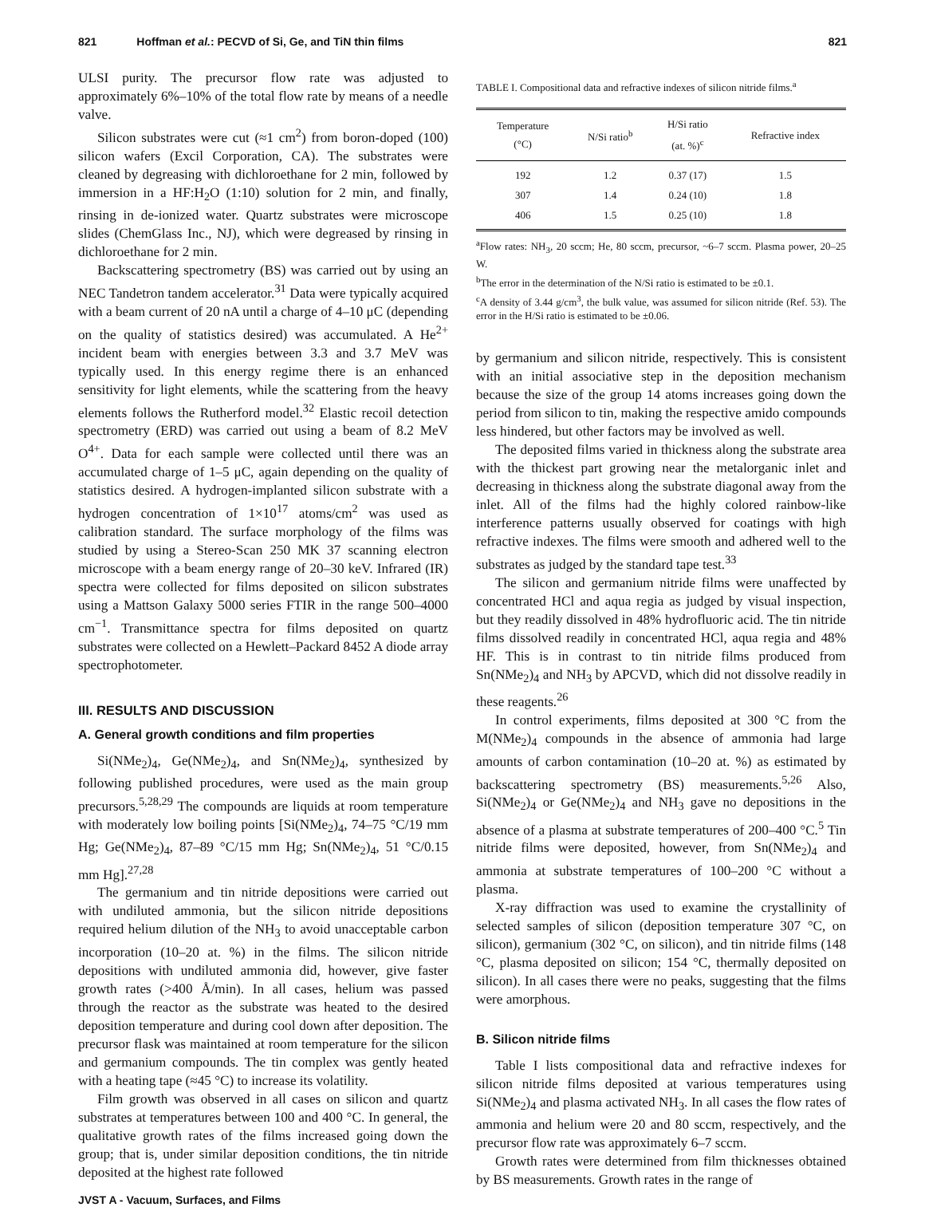821 Hoffman et al.: PECVD of Si, Ge, and TiN thin films 821
ULSI purity. The precursor flow rate was adjusted to approximately 6%–10% of the total flow rate by means of a needle valve.
Silicon substrates were cut (≈1 cm<sup>2</sup>) from boron-doped (100) silicon wafers (Excil Corporation, CA). The substrates were cleaned by degreasing with dichloroethane for 2 min, followed by immersion in a HF:H<sub>2</sub>O (1:10) solution for 2 min, and finally, rinsing in de-ionized water. Quartz substrates were microscope slides (ChemGlass Inc., NJ), which were degreased by rinsing in dichloroethane for 2 min.
Backscattering spectrometry (BS) was carried out by using an NEC Tandetron tandem accelerator.<sup>31</sup> Data were typically acquired with a beam current of 20 nA until a charge of 4–10 μC (depending on the quality of statistics desired) was accumulated. A He<sup>2+</sup> incident beam with energies between 3.3 and 3.7 MeV was typically used. In this energy regime there is an enhanced sensitivity for light elements, while the scattering from the heavy elements follows the Rutherford model.<sup>32</sup> Elastic recoil detection spectrometry (ERD) was carried out using a beam of 8.2 MeV O<sup>4+</sup>. Data for each sample were collected until there was an accumulated charge of 1–5 μC, again depending on the quality of statistics desired. A hydrogen-implanted silicon substrate with a hydrogen concentration of 1×10<sup>17</sup> atoms/cm<sup>2</sup> was used as calibration standard. The surface morphology of the films was studied by using a Stereo-Scan 250 MK 37 scanning electron microscope with a beam energy range of 20–30 keV. Infrared (IR) spectra were collected for films deposited on silicon substrates using a Mattson Galaxy 5000 series FTIR in the range 500–4000 cm<sup>−1</sup>. Transmittance spectra for films deposited on quartz substrates were collected on a Hewlett–Packard 8452 A diode array spectrophotometer.
III. RESULTS AND DISCUSSION
A. General growth conditions and film properties
Si(NMe<sub>2</sub>)<sub>4</sub>, Ge(NMe<sub>2</sub>)<sub>4</sub>, and Sn(NMe<sub>2</sub>)<sub>4</sub>, synthesized by following published procedures, were used as the main group precursors.<sup>5,28,29</sup> The compounds are liquids at room temperature with moderately low boiling points [Si(NMe<sub>2</sub>)<sub>4</sub>, 74–75 °C/19 mm Hg; Ge(NMe<sub>2</sub>)<sub>4</sub>, 87–89 °C/15 mm Hg; Sn(NMe<sub>2</sub>)<sub>4</sub>, 51 °C/0.15 mm Hg].<sup>27,28</sup>
The germanium and tin nitride depositions were carried out with undiluted ammonia, but the silicon nitride depositions required helium dilution of the NH<sub>3</sub> to avoid unacceptable carbon incorporation (10–20 at. %) in the films. The silicon nitride depositions with undiluted ammonia did, however, give faster growth rates (>400 Å/min). In all cases, helium was passed through the reactor as the substrate was heated to the desired deposition temperature and during cool down after deposition. The precursor flask was maintained at room temperature for the silicon and germanium compounds. The tin complex was gently heated with a heating tape (≈45 °C) to increase its volatility.
Film growth was observed in all cases on silicon and quartz substrates at temperatures between 100 and 400 °C. In general, the qualitative growth rates of the films increased going down the group; that is, under similar deposition conditions, the tin nitride deposited at the highest rate followed
TABLE I. Compositional data and refractive indexes of silicon nitride films.<sup>a</sup>
| Temperature (°C) | N/Si ratio<sup>b</sup> | H/Si ratio (at. %)<sup>c</sup> | Refractive index |
| --- | --- | --- | --- |
| 192 | 1.2 | 0.37 (17) | 1.5 |
| 307 | 1.4 | 0.24 (10) | 1.8 |
| 406 | 1.5 | 0.25 (10) | 1.8 |
<sup>a</sup> Flow rates: NH<sub>3</sub>, 20 sccm; He, 80 sccm, precursor, ~6–7 sccm. Plasma power, 20–25 W.
<sup>b</sup> The error in the determination of the N/Si ratio is estimated to be ±0.1.
<sup>c</sup> A density of 3.44 g/cm<sup>3</sup>, the bulk value, was assumed for silicon nitride (Ref. 53). The error in the H/Si ratio is estimated to be ±0.06.
by germanium and silicon nitride, respectively. This is consistent with an initial associative step in the deposition mechanism because the size of the group 14 atoms increases going down the period from silicon to tin, making the respective amido compounds less hindered, but other factors may be involved as well.
The deposited films varied in thickness along the substrate area with the thickest part growing near the metalorganic inlet and decreasing in thickness along the substrate diagonal away from the inlet. All of the films had the highly colored rainbow-like interference patterns usually observed for coatings with high refractive indexes. The films were smooth and adhered well to the substrates as judged by the standard tape test.<sup>33</sup>
The silicon and germanium nitride films were unaffected by concentrated HCl and aqua regia as judged by visual inspection, but they readily dissolved in 48% hydrofluoric acid. The tin nitride films dissolved readily in concentrated HCl, aqua regia and 48% HF. This is in contrast to tin nitride films produced from Sn(NMe<sub>2</sub>)<sub>4</sub> and NH<sub>3</sub> by APCVD, which did not dissolve readily in these reagents.<sup>26</sup>
In control experiments, films deposited at 300 °C from the M(NMe<sub>2</sub>)<sub>4</sub> compounds in the absence of ammonia had large amounts of carbon contamination (10–20 at. %) as estimated by backscattering spectrometry (BS) measurements.<sup>5,26</sup> Also, Si(NMe<sub>2</sub>)<sub>4</sub> or Ge(NMe<sub>2</sub>)<sub>4</sub> and NH<sub>3</sub> gave no depositions in the absence of a plasma at substrate temperatures of 200–400 °C.<sup>5</sup> Tin nitride films were deposited, however, from Sn(NMe<sub>2</sub>)<sub>4</sub> and ammonia at substrate temperatures of 100–200 °C without a plasma.
X-ray diffraction was used to examine the crystallinity of selected samples of silicon (deposition temperature 307 °C, on silicon), germanium (302 °C, on silicon), and tin nitride films (148 °C, plasma deposited on silicon; 154 °C, thermally deposited on silicon). In all cases there were no peaks, suggesting that the films were amorphous.
B. Silicon nitride films
Table I lists compositional data and refractive indexes for silicon nitride films deposited at various temperatures using Si(NMe<sub>2</sub>)<sub>4</sub> and plasma activated NH<sub>3</sub>. In all cases the flow rates of ammonia and helium were 20 and 80 sccm, respectively, and the precursor flow rate was approximately 6–7 sccm.
Growth rates were determined from film thicknesses obtained by BS measurements. Growth rates in the range of
JVST A - Vacuum, Surfaces, and Films